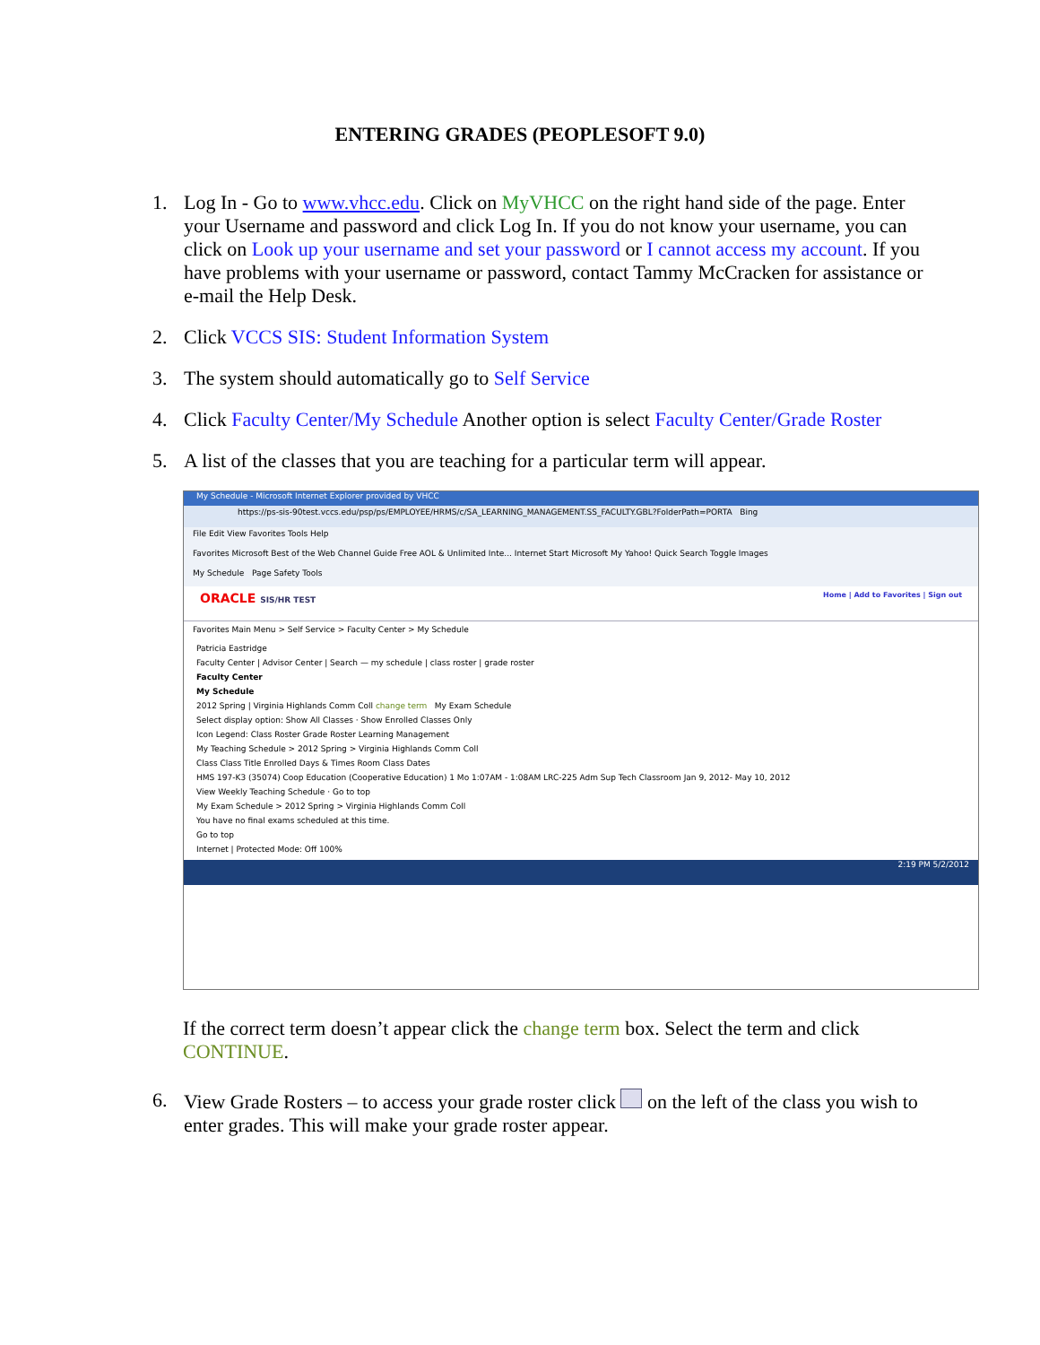ENTERING GRADES (PEOPLESOFT 9.0)
1. Log In - Go to www.vhcc.edu. Click on MyVHCC on the right hand side of the page. Enter your Username and password and click Log In. If you do not know your username, you can click on Look up your username and set your password or I cannot access my account. If you have problems with your username or password, contact Tammy McCracken for assistance or e-mail the Help Desk.
2. Click VCCS SIS: Student Information System
3. The system should automatically go to Self Service
4. Click Faculty Center/My Schedule Another option is select Faculty Center/Grade Roster
5. A list of the classes that you are teaching for a particular term will appear.
My Schedule - Microsoft Internet Explorer provided by VHCC
https://ps-sis-90test.vccs.edu/psp/ps/EMPLOYEE/HRMS/c/SA_LEARNING_MANAGEMENT.SS_FACULTY.GBL?FolderPath=PORTA Bing
File Edit View Favorites Tools Help
Favorites Microsoft Best of the Web Channel Guide Free AOL & Unlimited Inte... Internet Start Microsoft My Yahoo! Quick Search Toggle Images
My Schedule Page Safety Tools
ORACLE SIS/HR TEST Home | Add to Favorites | Sign out
Favorites Main Menu > Self Service > Faculty Center > My Schedule
Patricia Eastridge
Faculty Center | Advisor Center | Search — my schedule | class roster | grade roster
Faculty Center
My Schedule
2012 Spring | Virginia Highlands Comm Coll change term My Exam Schedule
Select display option: Show All Classes · Show Enrolled Classes Only
Icon Legend: Class Roster Grade Roster Learning Management
My Teaching Schedule > 2012 Spring > Virginia Highlands Comm Coll
Class Class Title Enrolled Days & Times Room Class Dates
HMS 197-K3 (35074) Coop Education (Cooperative Education) 1 Mo 1:07AM - 1:08AM LRC-225 Adm Sup Tech Classroom Jan 9, 2012- May 10, 2012
View Weekly Teaching Schedule · Go to top
My Exam Schedule > 2012 Spring > Virginia Highlands Comm Coll
You have no final exams scheduled at this time.
Go to top
Internet | Protected Mode: Off 100%
2:19 PM 5/2/2012
If the correct term doesn’t appear click the change term box. Select the term and click CONTINUE.
6. View Grade Rosters – to access your grade roster click on the left of the class you wish to enter grades. This will make your grade roster appear.